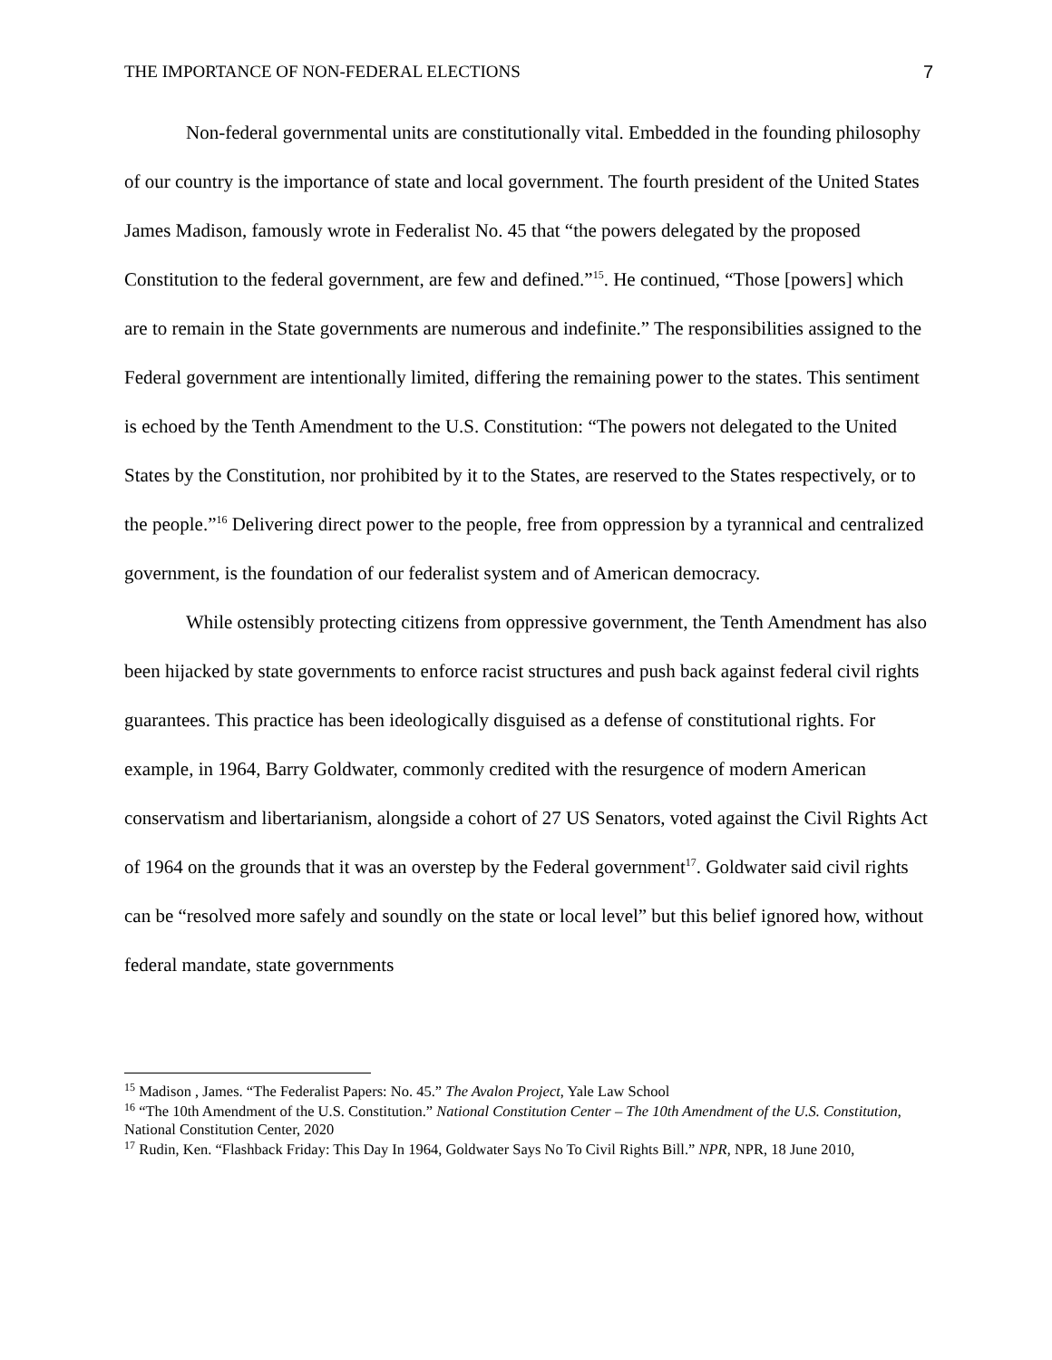THE IMPORTANCE OF NON-FEDERAL ELECTIONS 7
Non-federal governmental units are constitutionally vital. Embedded in the founding philosophy of our country is the importance of state and local government. The fourth president of the United States James Madison, famously wrote in Federalist No. 45 that “the powers delegated by the proposed Constitution to the federal government, are few and defined.”<sup>15</sup>. He continued, “Those [powers] which are to remain in the State governments are numerous and indefinite.” The responsibilities assigned to the Federal government are intentionally limited, differing the remaining power to the states. This sentiment is echoed by the Tenth Amendment to the U.S. Constitution: “The powers not delegated to the United States by the Constitution, nor prohibited by it to the States, are reserved to the States respectively, or to the people.”<sup>16</sup> Delivering direct power to the people, free from oppression by a tyrannical and centralized government, is the foundation of our federalist system and of American democracy.
While ostensibly protecting citizens from oppressive government, the Tenth Amendment has also been hijacked by state governments to enforce racist structures and push back against federal civil rights guarantees. This practice has been ideologically disguised as a defense of constitutional rights. For example, in 1964, Barry Goldwater, commonly credited with the resurgence of modern American conservatism and libertarianism, alongside a cohort of 27 US Senators, voted against the Civil Rights Act of 1964 on the grounds that it was an overstep by the Federal government<sup>17</sup>. Goldwater said civil rights can be “resolved more safely and soundly on the state or local level” but this belief ignored how, without federal mandate, state governments
<sup>15</sup> Madison , James. “The Federalist Papers: No. 45.” The Avalon Project, Yale Law School
<sup>16</sup> “The 10th Amendment of the U.S. Constitution.” National Constitution Center – The 10th Amendment of the U.S. Constitution, National Constitution Center, 2020
<sup>17</sup> Rudin, Ken. “Flashback Friday: This Day In 1964, Goldwater Says No To Civil Rights Bill.” NPR, NPR, 18 June 2010,